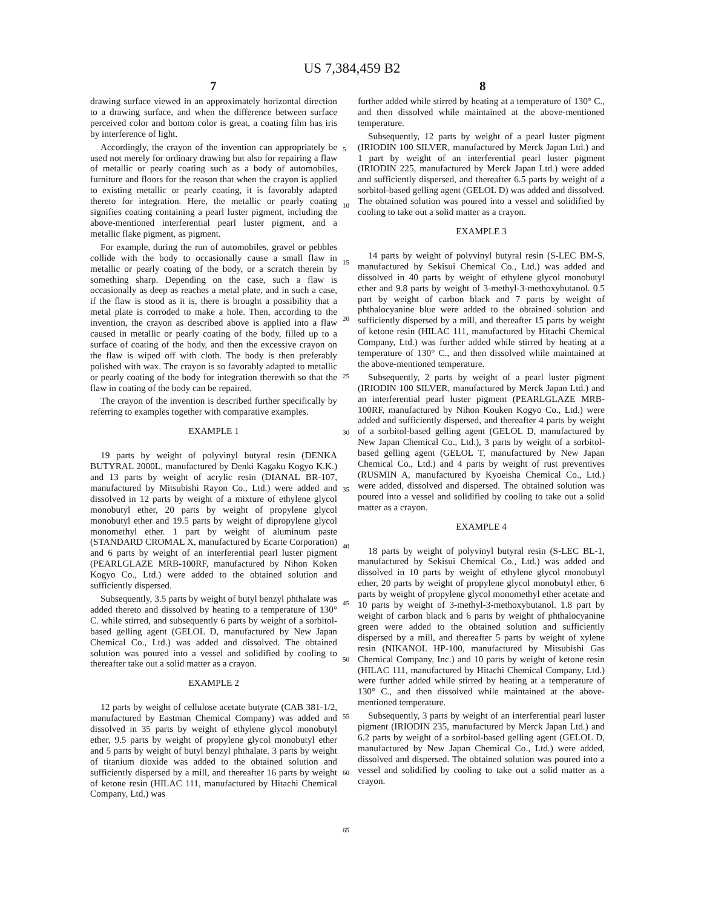US 7,384,459 B2
7 8
drawing surface viewed in an approximately horizontal direction to a drawing surface, and when the difference between surface perceived color and bottom color is great, a coating film has iris by interference of light.
Accordingly, the crayon of the invention can appropriately be used not merely for ordinary drawing but also for repairing a flaw of metallic or pearly coating such as a body of automobiles, furniture and floors for the reason that when the crayon is applied to existing metallic or pearly coating, it is favorably adapted thereto for integration. Here, the metallic or pearly coating signifies coating containing a pearl luster pigment, including the above-mentioned interferential pearl luster pigment, and a metallic flake pigment, as pigment.
For example, during the run of automobiles, gravel or pebbles collide with the body to occasionally cause a small flaw in metallic or pearly coating of the body, or a scratch therein by something sharp. Depending on the case, such a flaw is occasionally as deep as reaches a metal plate, and in such a case, if the flaw is stood as it is, there is brought a possibility that a metal plate is corroded to make a hole. Then, according to the invention, the crayon as described above is applied into a flaw caused in metallic or pearly coating of the body, filled up to a surface of coating of the body, and then the excessive crayon on the flaw is wiped off with cloth. The body is then preferably polished with wax. The crayon is so favorably adapted to metallic or pearly coating of the body for integration therewith so that the flaw in coating of the body can be repaired.
The crayon of the invention is described further specifically by referring to examples together with comparative examples.
EXAMPLE 1
19 parts by weight of polyvinyl butyral resin (DENKA BUTYRAL 2000L, manufactured by Denki Kagaku Kogyo K.K.) and 13 parts by weight of acrylic resin (DIANAL BR-107, manufactured by Mitsubishi Rayon Co., Ltd.) were added and dissolved in 12 parts by weight of a mixture of ethylene glycol monobutyl ether, 20 parts by weight of propylene glycol monobutyl ether and 19.5 parts by weight of dipropylene glycol monomethyl ether. 1 part by weight of aluminum paste (STANDARD CROMAL X, manufactured by Ecarte Corporation) and 6 parts by weight of an interferential pearl luster pigment (PEARLGLAZE MRB-100RF, manufactured by Nihon Koken Kogyo Co., Ltd.) were added to the obtained solution and sufficiently dispersed.
Subsequently, 3.5 parts by weight of butyl benzyl phthalate was added thereto and dissolved by heating to a temperature of 130° C. while stirred, and subsequently 6 parts by weight of a sorbitol-based gelling agent (GELOL D, manufactured by New Japan Chemical Co., Ltd.) was added and dissolved. The obtained solution was poured into a vessel and solidified by cooling to thereafter take out a solid matter as a crayon.
EXAMPLE 2
12 parts by weight of cellulose acetate butyrate (CAB 381-1/2, manufactured by Eastman Chemical Company) was added and dissolved in 35 parts by weight of ethylene glycol monobutyl ether, 9.5 parts by weight of propylene glycol monobutyl ether and 5 parts by weight of butyl benzyl phthalate. 3 parts by weight of titanium dioxide was added to the obtained solution and sufficiently dispersed by a mill, and thereafter 16 parts by weight of ketone resin (HILAC 111, manufactured by Hitachi Chemical Company, Ltd.) was
5
10
15
20
25
30
35
40
45
50
55
60
65
further added while stirred by heating at a temperature of 130° C., and then dissolved while maintained at the above-mentioned temperature.
Subsequently, 12 parts by weight of a pearl luster pigment (IRIODIN 100 SILVER, manufactured by Merck Japan Ltd.) and 1 part by weight of an interferential pearl luster pigment (IRIODIN 225, manufactured by Merck Japan Ltd.) were added and sufficiently dispersed, and thereafter 6.5 parts by weight of a sorbitol-based gelling agent (GELOL D) was added and dissolved. The obtained solution was poured into a vessel and solidified by cooling to take out a solid matter as a crayon.
EXAMPLE 3
14 parts by weight of polyvinyl butyral resin (S-LEC BM-S, manufactured by Sekisui Chemical Co., Ltd.) was added and dissolved in 40 parts by weight of ethylene glycol monobutyl ether and 9.8 parts by weight of 3-methyl-3-methoxybutanol. 0.5 part by weight of carbon black and 7 parts by weight of phthalocyanine blue were added to the obtained solution and sufficiently dispersed by a mill, and thereafter 15 parts by weight of ketone resin (HILAC 111, manufactured by Hitachi Chemical Company, Ltd.) was further added while stirred by heating at a temperature of 130° C., and then dissolved while maintained at the above-mentioned temperature.
Subsequently, 2 parts by weight of a pearl luster pigment (IRIODIN 100 SILVER, manufactured by Merck Japan Ltd.) and an interferential pearl luster pigment (PEARLGLAZE MRB-100RF, manufactured by Nihon Kouken Kogyo Co., Ltd.) were added and sufficiently dispersed, and thereafter 4 parts by weight of a sorbitol-based gelling agent (GELOL D, manufactured by New Japan Chemical Co., Ltd.), 3 parts by weight of a sorbitol-based gelling agent (GELOL T, manufactured by New Japan Chemical Co., Ltd.) and 4 parts by weight of rust preventives (RUSMIN A, manufactured by Kyoeisha Chemical Co., Ltd.) were added, dissolved and dispersed. The obtained solution was poured into a vessel and solidified by cooling to take out a solid matter as a crayon.
EXAMPLE 4
18 parts by weight of polyvinyl butyral resin (S-LEC BL-1, manufactured by Sekisui Chemical Co., Ltd.) was added and dissolved in 10 parts by weight of ethylene glycol monobutyl ether, 20 parts by weight of propylene glycol monobutyl ether, 6 parts by weight of propylene glycol monomethyl ether acetate and 10 parts by weight of 3-methyl-3-methoxybutanol. 1.8 part by weight of carbon black and 6 parts by weight of phthalocyanine green were added to the obtained solution and sufficiently dispersed by a mill, and thereafter 5 parts by weight of xylene resin (NIKANOL HP-100, manufactured by Mitsubishi Gas Chemical Company, Inc.) and 10 parts by weight of ketone resin (HILAC 111, manufactured by Hitachi Chemical Company, Ltd.) were further added while stirred by heating at a temperature of 130° C., and then dissolved while maintained at the above-mentioned temperature.
Subsequently, 3 parts by weight of an interferential pearl luster pigment (IRIODIN 235, manufactured by Merck Japan Ltd.) and 6.2 parts by weight of a sorbitol-based gelling agent (GELOL D, manufactured by New Japan Chemical Co., Ltd.) were added, dissolved and dispersed. The obtained solution was poured into a vessel and solidified by cooling to take out a solid matter as a crayon.